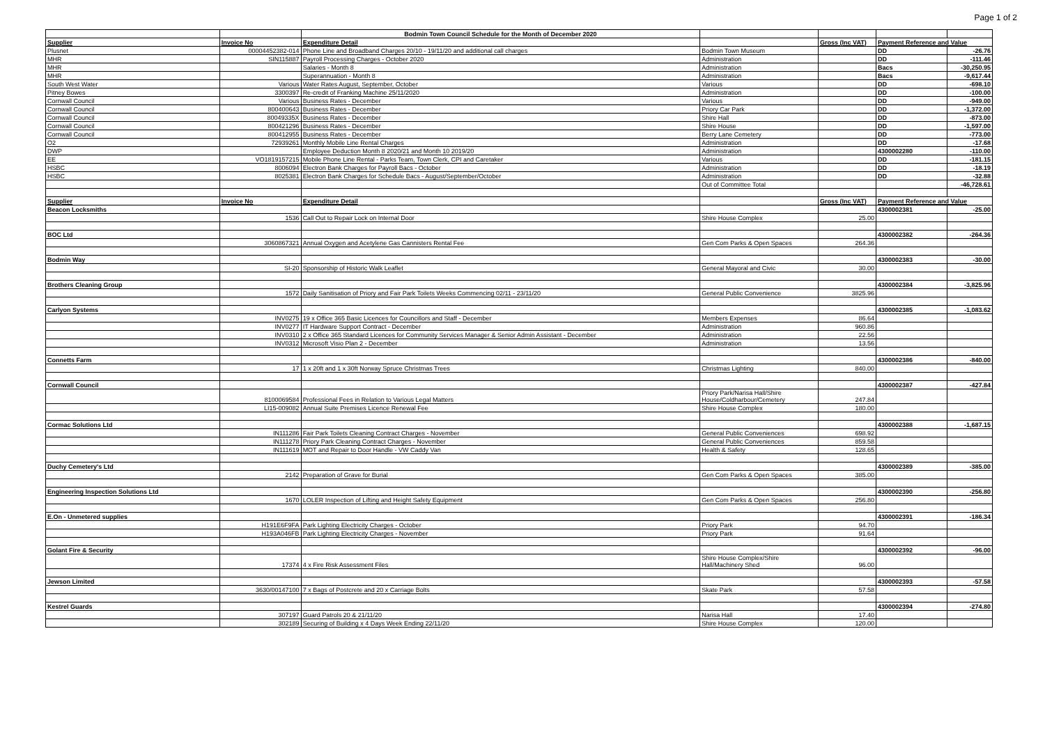Page 1 of 2
| | | Bodmin Town Council Schedule for the Month of December 2020 | | | | |
| Supplier | Invoice No | Expenditure Detail | | Gross (Inc VAT) | Payment Reference and Value | |
| Plusnet | 00004452382-014 | Phone Line and Broadband Charges 20/10 - 19/11/20 and additional call charges | Bodmin Town Museum | | DD | -26.76 |
| MHR | SIN115887 | Payroll Processing Charges - October 2020 | Administration | | DD | -111.46 |
| MHR | | Salaries - Month 8 | Administration | | Bacs | -30,250.95 |
| MHR | | Superannuation - Month 8 | Administration | | Bacs | -9,617.44 |
| South West Water | Various | Water Rates August, September, October | Various | | DD | -698.10 |
| Pitney Bowes | 3300397 | Re-credit of Franking Machine 25/11/2020 | Administration | | DD | -100.00 |
| Cornwall Council | Various | Business Rates - December | Various | | DD | -949.00 |
| Cornwall Council | 800400643 | Business Rates - December | Priory Car Park | | DD | -1,372.00 |
| Cornwall Council | 80049335X | Business Rates - December | Shire Hall | | DD | -873.00 |
| Cornwall Council | 800421296 | Business Rates - December | Shire House | | DD | -1,597.00 |
| Cornwall Council | 800412955 | Business Rates - December | Berry Lane Cemetery | | DD | -773.00 |
| O2 | 72939261 | Monthly Mobile Line Rental Charges | Administration | | DD | -17.68 |
| DWP | | Employee Deduction Month 8 2020/21 and Month 10 2019/20 | Administration | | 4300002280 | -110.00 |
| EE | VO1819157215 | Mobile Phone Line Rental - Parks Team, Town Clerk, CPI and Caretaker | Various | | DD | -181.15 |
| HSBC | 8006094 | Electron Bank Charges for Payroll Bacs - October | Administration | | DD | -18.19 |
| HSBC | 8025381 | Electron Bank Charges for Schedule Bacs - August/September/October | Administration | | DD | -32.88 |
| | | | Out of Committee Total | | | -46,728.61 |
| Supplier | Invoice No | Expenditure Detail | | Gross (Inc VAT) | Payment Reference and Value | |
| Beacon Locksmiths | | | | | 4300002381 | -25.00 |
| | 1536 | Call Out to Repair Lock on Internal Door | Shire House Complex | 25.00 | | |
| BOC Ltd | | | | | 4300002382 | -264.36 |
| | 3060867321 | Annual Oxygen and Acetylene Gas Cannisters Rental Fee | Gen Com Parks & Open Spaces | 264.36 | | |
| Bodmin Way | | | | | 4300002383 | -30.00 |
| | SI-20 | Sponsorship of Historic Walk Leaflet | General Mayoral and Civic | 30.00 | | |
| Brothers Cleaning Group | | | | | 4300002384 | -3,825.96 |
| | 1572 | Daily Sanitisation of Priory and Fair Park Toilets Weeks Commencing 02/11 - 23/11/20 | General Public Convenience | 3825.96 | | |
| Carlyon Systems | | | | | 4300002385 | -1,083.62 |
| | INV0275 | 19 x Office 365 Basic Licences for Councillors and Staff - December | Members Expenses | 86.64 | | |
| | INV0277 | IT Hardware Support Contract - December | Administration | 960.86 | | |
| | INV0310 | 2 x Office 365 Standard Licences for Community Services Manager & Senior Admin Assistant - December | Administration | 22.56 | | |
| | INV0312 | Microsoft Visio Plan 2 - December | Administration | 13.56 | | |
| Connetts Farm | | | | | 4300002386 | -840.00 |
| | 17 | 1 x 20ft and 1 x 30ft Norway Spruce Christmas Trees | Christmas Lighting | 840.00 | | |
| Cornwall Council | | | | | 4300002387 | -427.84 |
| | 8100069584 | Professional Fees in Relation to Various Legal Matters | Priory Park/Narisa Hall/Shire House/Coldharbour/Cemetery | 247.84 | | |
| | LI15-009082 | Annual Suite Premises Licence Renewal Fee | Shire House Complex | 180.00 | | |
| Cormac Solutions Ltd | | | | | 4300002388 | -1,687.15 |
| | IN111286 | Fair Park Toilets Cleaning Contract Charges - November | General Public Conveniences | 698.92 | | |
| | IN111278 | Priory Park Cleaning Contract Charges - November | General Public Conveniences | 859.58 | | |
| | IN111619 | MOT and Repair to Door Handle - VW Caddy Van | Health & Safety | 128.65 | | |
| Duchy Cemetery's Ltd | | | | | 4300002389 | -385.00 |
| | 2142 | Preparation of Grave for Burial | Gen Com Parks & Open Spaces | 385.00 | | |
| Engineering Inspection Solutions Ltd | | | | | 4300002390 | -256.80 |
| | 1670 | LOLER Inspection of Lifting and Height Safety Equipment | Gen Com Parks & Open Spaces | 256.80 | | |
| E.On - Unmetered supplies | | | | | 4300002391 | -186.34 |
| | H191E6F9FA | Park Lighting Electricity Charges - October | Priory Park | 94.70 | | |
| | H193A046FB | Park Lighting Electricity Charges - November | Priory Park | 91.64 | | |
| Golant Fire & Security | | | | | 4300002392 | -96.00 |
| | 17374 | 4 x Fire Risk Assessment Files | Shire House Complex/Shire Hall/Machinery Shed | 96.00 | | |
| Jewson Limited | | | | | 4300002393 | -57.58 |
| | 3630/00147100 | 7 x Bags of Postcrete and 20 x Carriage Bolts | Skate Park | 57.58 | | |
| Kestrel Guards | | | | | 4300002394 | -274.80 |
| | 307197 | Guard Patrols 20 & 21/11/20 | Narisa Hall | 17.40 | | |
| | 302189 | Securing of Building x 4 Days Week Ending 22/11/20 | Shire House Complex | 120.00 | | |